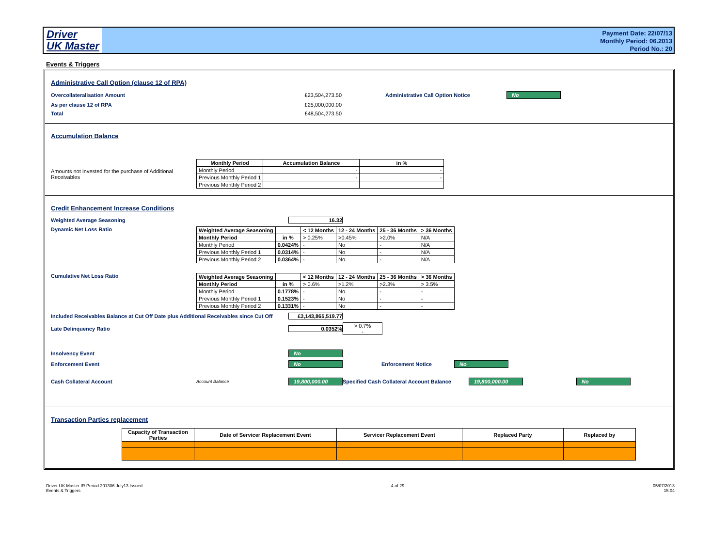Driver
UK Master
Payment Date: 22/07/13
Monthly Period: 06.2013
Period No.: 20
Events & Triggers
Administrative Call Option (clause 12 of RPA)
Overcollateralisation Amount £23,504,273.50 Administrative Call Option Notice No
As per clause 12 of RPA £25,000,000.00
Total £48,504,273.50
Accumulation Balance
Amounts not Invested for the purchase of Additional Receivables
| Monthly Period | Accumulation Balance | in % |
| --- | --- | --- |
| Monthly Period | - | - |
| Previous Monthly Period 1 | - | - |
| Previous Monthly Period 2 | | |
Credit Enhancement Increase Conditions
Weighted Average Seasoning 16.32
Dynamic Net Loss Ratio
| Weighted Average Seasoning | | < 12 Months | 12 - 24 Months | 25 - 36 Months | > 36 Months |
| --- | --- | --- | --- | --- | --- |
| Monthly Period | in % | > 0.25% | >0.45% | >2.0% | N/A |
| Monthly Period | 0.0424% | - | No | - | N/A |
| Previous Monthly Period 1 | 0.0314% | - | No | - | N/A |
| Previous Monthly Period 2 | 0.0364% | - | No | - | N/A |
Cumulative Net Loss Ratio
| Weighted Average Seasoning | | < 12 Months | 12 - 24 Months | 25 - 36 Months | > 36 Months |
| --- | --- | --- | --- | --- | --- |
| Monthly Period | in % | > 0.6% | >1.2% | >2.3% | > 3.5% |
| Monthly Period | 0.1778% | - | No | - | - |
| Previous Monthly Period 1 | 0.1523% | - | No | - | - |
| Previous Monthly Period 2 | 0.1331% | - | No | - | - |
Included Receivables Balance at Cut Off Date plus Additional Receivables since Cut Off £3,143,865,519.77
Late Delinquency Ratio 0.0352% > 0.7%
-
Insolvency Event No
Enforcement Event No Enforcement Notice No
Cash Collateral Account Account Balance 19,800,000.00 Specified Cash Collateral Account Balance 19,800,000.00 No
Transaction Parties replacement
| Capacity of Transaction Parties | Date of Servicer Replacement Event | Servicer Replacement Event | Replaced Party | Replaced by |
| --- | --- | --- | --- | --- |
Driver UK Master IR Period 201306 July13 Issued
Events & Triggers 4 of 29 05/07/2013
15:04